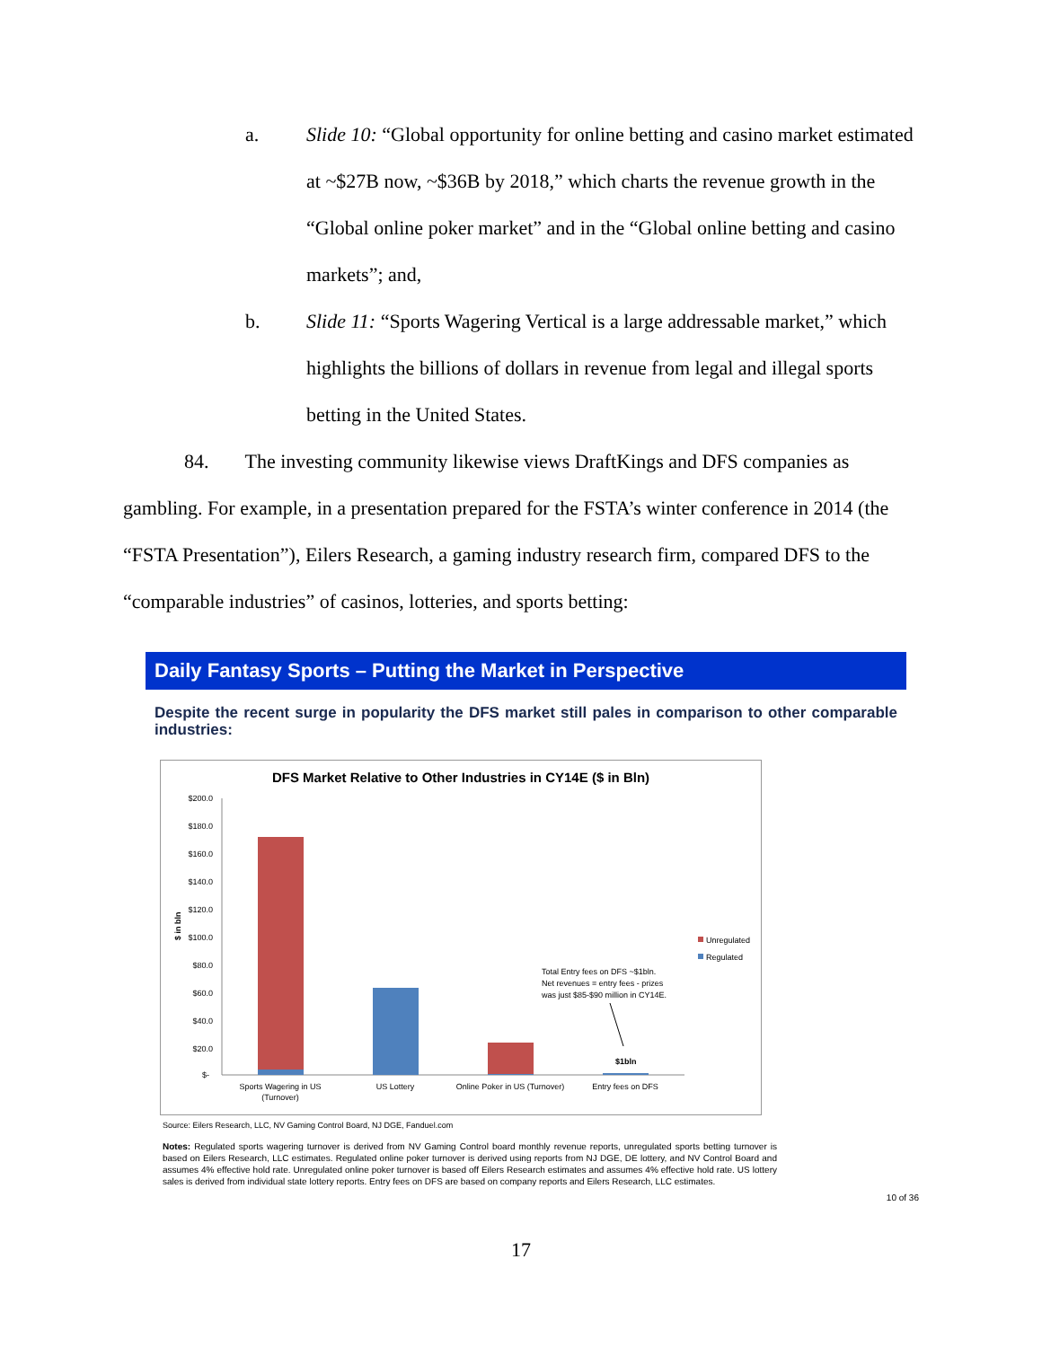a. Slide 10: “Global opportunity for online betting and casino market estimated at ~$27B now, ~$36B by 2018,” which charts the revenue growth in the “Global online poker market” and in the “Global online betting and casino markets”; and,
b. Slide 11: “Sports Wagering Vertical is a large addressable market,” which highlights the billions of dollars in revenue from legal and illegal sports betting in the United States.
84. The investing community likewise views DraftKings and DFS companies as gambling. For example, in a presentation prepared for the FSTA’s winter conference in 2014 (the “FSTA Presentation”), Eilers Research, a gaming industry research firm, compared DFS to the “comparable industries” of casinos, lotteries, and sports betting:
Daily Fantasy Sports – Putting the Market in Perspective
Despite the recent surge in popularity the DFS market still pales in comparison to other comparable industries:
DFS Market Relative to Other Industries in CY14E ($ in Bln)
$200.0
$180.0
$160.0
$140.0
$120.0
$100.0
$80.0
$60.0
$40.0
$20.0
$-
$ in bln
Sports Wagering in US
(Turnover)
US Lottery
Online Poker in US (Turnover)
Entry fees on DFS
Total Entry fees on DFS ~$1bln.
Net revenues = entry fees - prizes
was just $85-$90 million in CY14E.
$1bln
Unregulated
Regulated
Source: Eilers Research, LLC, NV Gaming Control Board, NJ DGE, Fanduel.com
Notes: Regulated sports wagering turnover is derived from NV Gaming Control board monthly revenue reports, unregulated sports betting turnover is based on Eilers Research, LLC estimates. Regulated online poker turnover is derived using reports from NJ DGE, DE lottery, and NV Control Board and assumes 4% effective hold rate. Unregulated online poker turnover is based off Eilers Research estimates and assumes 4% effective hold rate. US lottery sales is derived from individual state lottery reports. Entry fees on DFS are based on company reports and Eilers Research, LLC estimates.
10 of 36
17